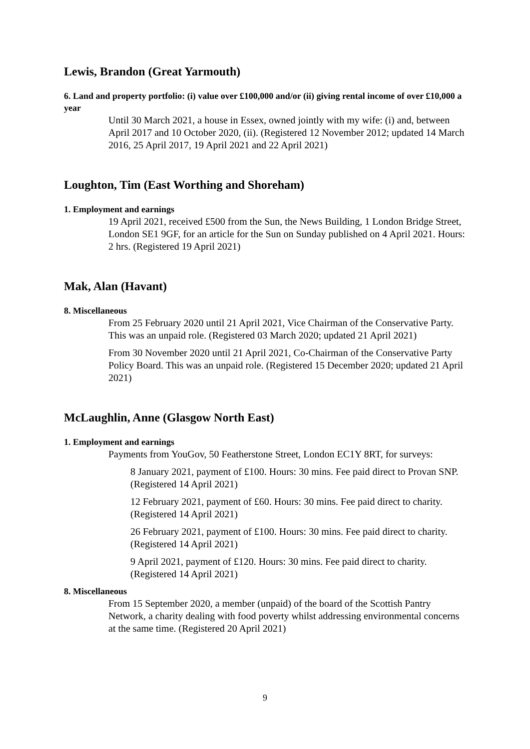Lewis, Brandon (Great Yarmouth)
6. Land and property portfolio: (i) value over £100,000 and/or (ii) giving rental income of over £10,000 a year
Until 30 March 2021, a house in Essex, owned jointly with my wife: (i) and, between April 2017 and 10 October 2020, (ii). (Registered 12 November 2012; updated 14 March 2016, 25 April 2017, 19 April 2021 and 22 April 2021)
Loughton, Tim (East Worthing and Shoreham)
1. Employment and earnings
19 April 2021, received £500 from the Sun, the News Building, 1 London Bridge Street, London SE1 9GF, for an article for the Sun on Sunday published on 4 April 2021. Hours: 2 hrs. (Registered 19 April 2021)
Mak, Alan (Havant)
8. Miscellaneous
From 25 February 2020 until 21 April 2021, Vice Chairman of the Conservative Party. This was an unpaid role. (Registered 03 March 2020; updated 21 April 2021)
From 30 November 2020 until 21 April 2021, Co-Chairman of the Conservative Party Policy Board. This was an unpaid role. (Registered 15 December 2020; updated 21 April 2021)
McLaughlin, Anne (Glasgow North East)
1. Employment and earnings
Payments from YouGov, 50 Featherstone Street, London EC1Y 8RT, for surveys:
8 January 2021, payment of £100. Hours: 30 mins. Fee paid direct to Provan SNP. (Registered 14 April 2021)
12 February 2021, payment of £60. Hours: 30 mins. Fee paid direct to charity. (Registered 14 April 2021)
26 February 2021, payment of £100. Hours: 30 mins. Fee paid direct to charity. (Registered 14 April 2021)
9 April 2021, payment of £120. Hours: 30 mins. Fee paid direct to charity. (Registered 14 April 2021)
8. Miscellaneous
From 15 September 2020, a member (unpaid) of the board of the Scottish Pantry Network, a charity dealing with food poverty whilst addressing environmental concerns at the same time. (Registered 20 April 2021)
9